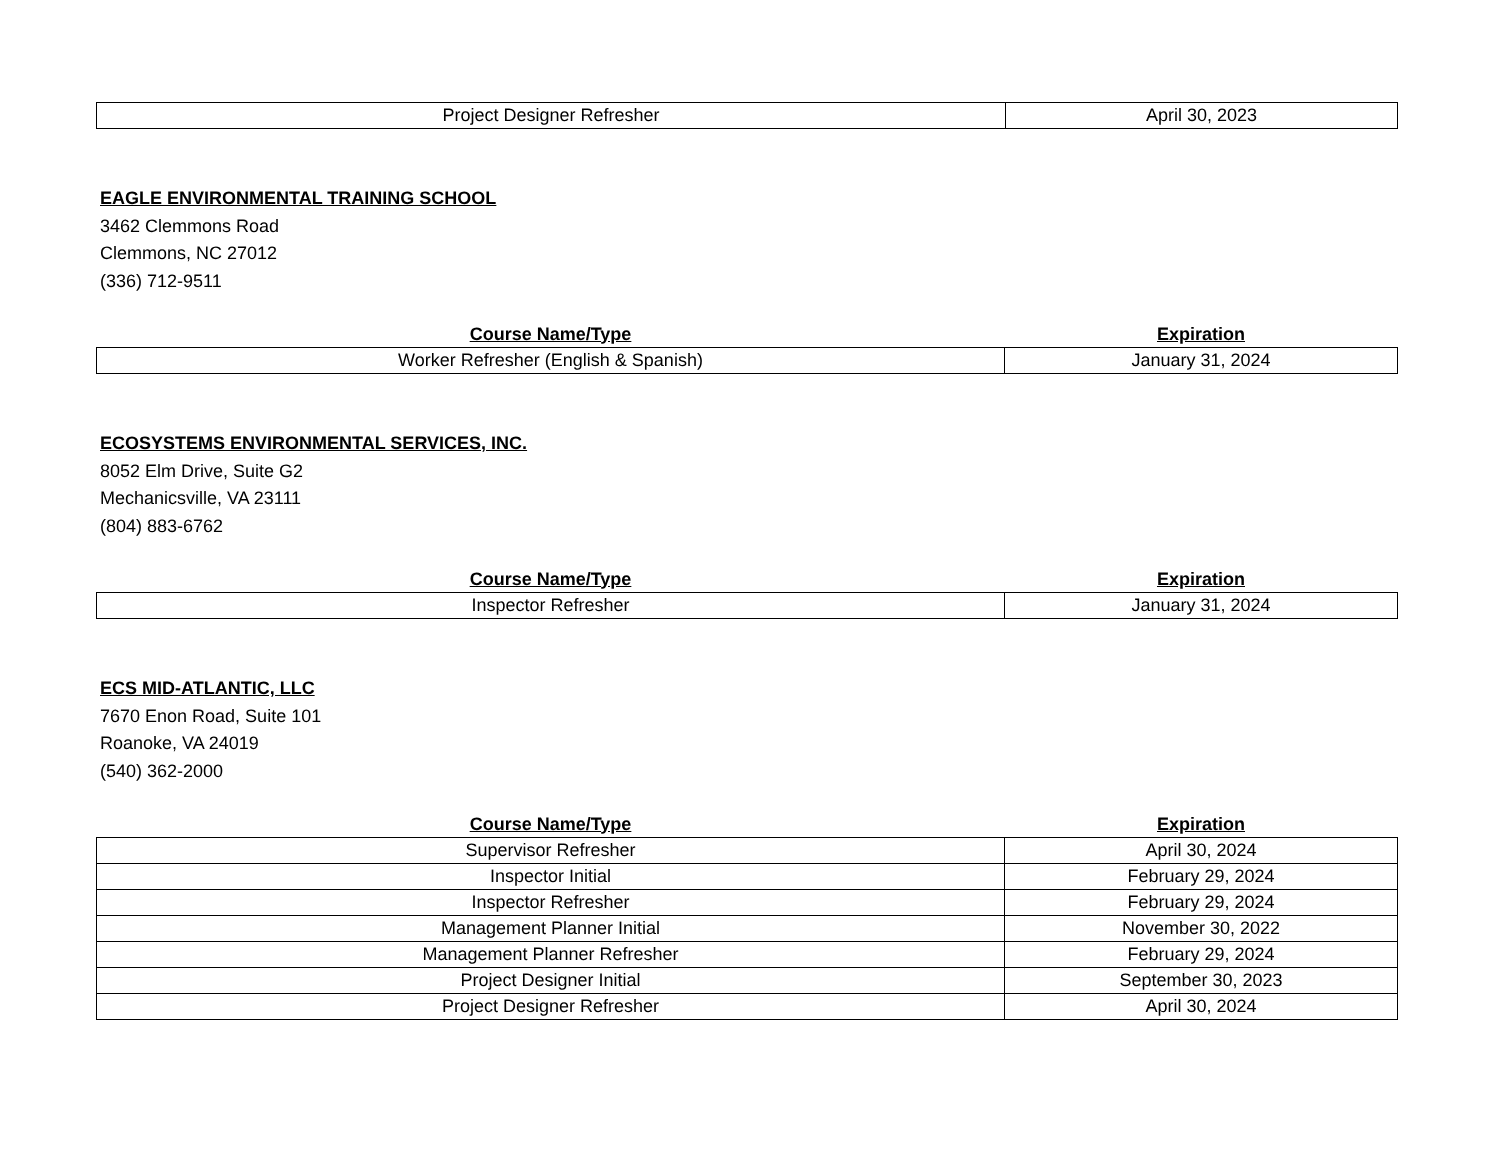| Project Designer Refresher | April 30, 2023 |
EAGLE ENVIRONMENTAL TRAINING SCHOOL
3462 Clemmons Road
Clemmons, NC 27012
(336) 712-9511
| Course Name/Type | Expiration |
| --- | --- |
| Worker Refresher (English & Spanish) | January 31, 2024 |
ECOSYSTEMS ENVIRONMENTAL SERVICES, INC.
8052 Elm Drive, Suite G2
Mechanicsville, VA 23111
(804) 883-6762
| Course Name/Type | Expiration |
| --- | --- |
| Inspector Refresher | January 31, 2024 |
ECS MID-ATLANTIC, LLC
7670 Enon Road, Suite 101
Roanoke, VA 24019
(540) 362-2000
| Course Name/Type | Expiration |
| --- | --- |
| Supervisor Refresher | April 30, 2024 |
| Inspector Initial | February 29, 2024 |
| Inspector Refresher | February 29, 2024 |
| Management Planner Initial | November 30, 2022 |
| Management Planner Refresher | February 29, 2024 |
| Project Designer Initial | September 30, 2023 |
| Project Designer Refresher | April 30, 2024 |